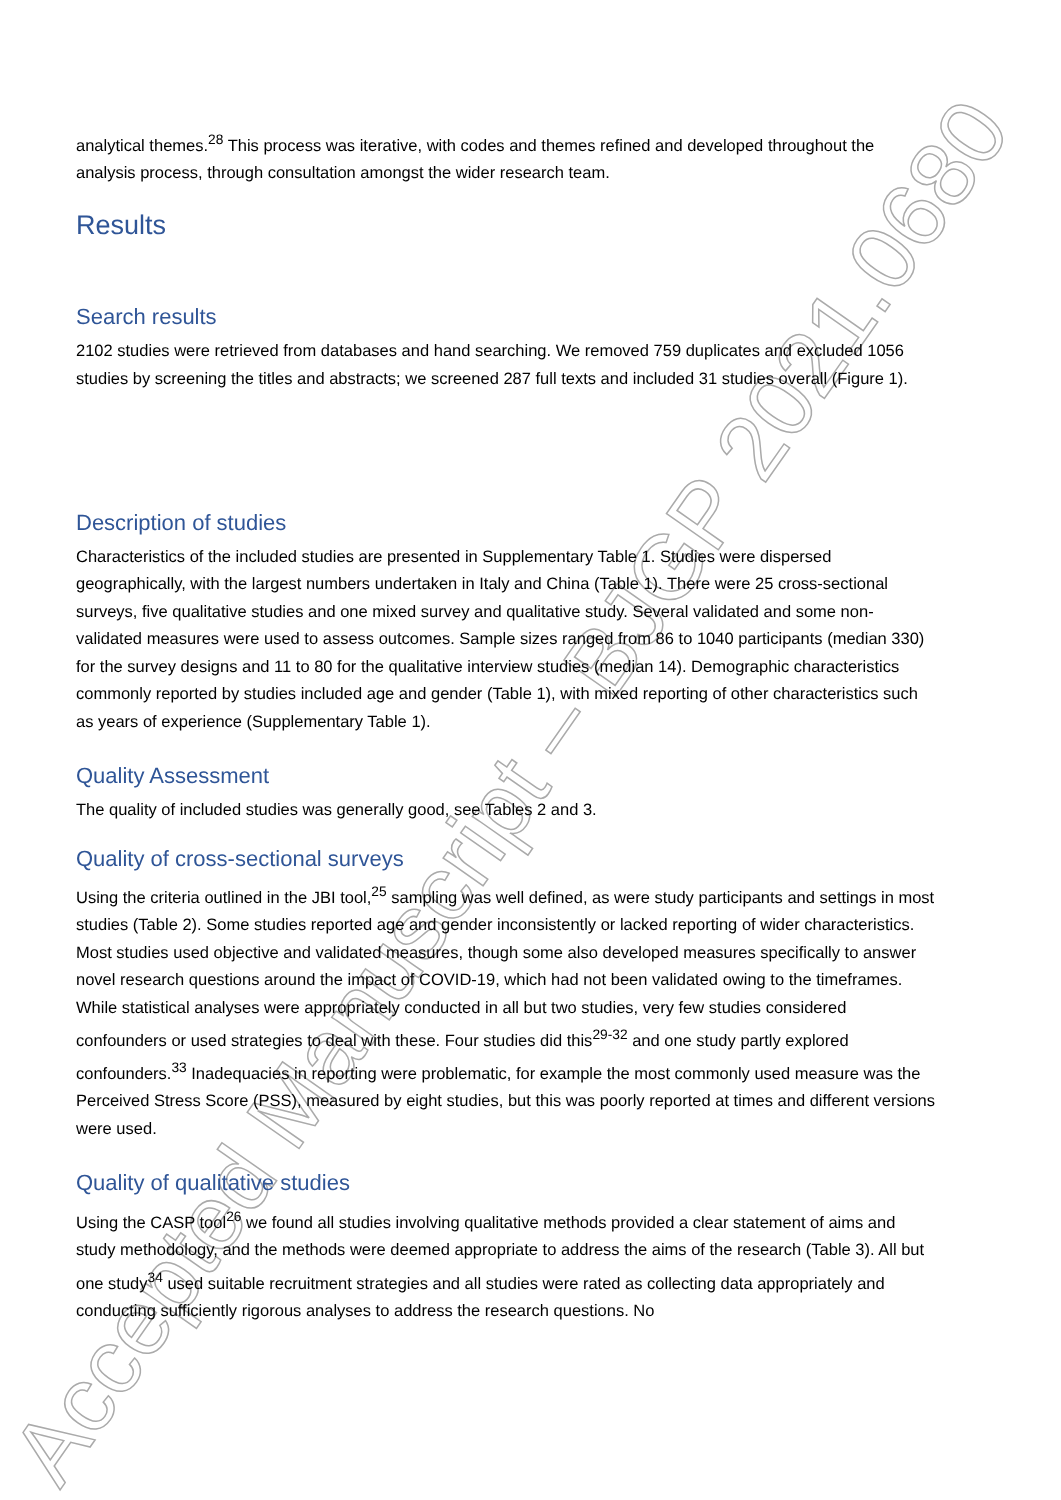Accepted Manuscript – BJGP 2021.0680
analytical themes.<sup>28</sup> This process was iterative, with codes and themes refined and developed throughout the analysis process, through consultation amongst the wider research team.
Results
Search results
2102 studies were retrieved from databases and hand searching. We removed 759 duplicates and excluded 1056 studies by screening the titles and abstracts; we screened 287 full texts and included 31 studies overall (Figure 1).
Description of studies
Characteristics of the included studies are presented in Supplementary Table 1. Studies were dispersed geographically, with the largest numbers undertaken in Italy and China (Table 1). There were 25 cross-sectional surveys, five qualitative studies and one mixed survey and qualitative study. Several validated and some non-validated measures were used to assess outcomes. Sample sizes ranged from 86 to 1040 participants (median 330) for the survey designs and 11 to 80 for the qualitative interview studies (median 14). Demographic characteristics commonly reported by studies included age and gender (Table 1), with mixed reporting of other characteristics such as years of experience (Supplementary Table 1).
Quality Assessment
The quality of included studies was generally good, see Tables 2 and 3.
Quality of cross-sectional surveys
Using the criteria outlined in the JBI tool,<sup>25</sup> sampling was well defined, as were study participants and settings in most studies (Table 2). Some studies reported age and gender inconsistently or lacked reporting of wider characteristics. Most studies used objective and validated measures, though some also developed measures specifically to answer novel research questions around the impact of COVID-19, which had not been validated owing to the timeframes. While statistical analyses were appropriately conducted in all but two studies, very few studies considered confounders or used strategies to deal with these. Four studies did this<sup>29-32</sup> and one study partly explored confounders.<sup>33</sup> Inadequacies in reporting were problematic, for example the most commonly used measure was the Perceived Stress Score (PSS), measured by eight studies, but this was poorly reported at times and different versions were used.
Quality of qualitative studies
Using the CASP tool<sup>26</sup> we found all studies involving qualitative methods provided a clear statement of aims and study methodology, and the methods were deemed appropriate to address the aims of the research (Table 3). All but one study<sup>34</sup> used suitable recruitment strategies and all studies were rated as collecting data appropriately and conducting sufficiently rigorous analyses to address the research questions. No